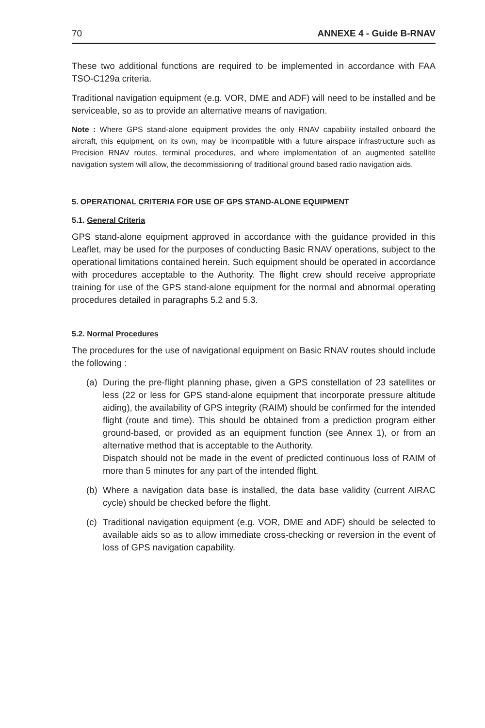70 ANNEXE 4 - Guide B-RNAV
These two additional functions are required to be implemented in accordance with FAA TSO-C129a criteria.
Traditional navigation equipment (e.g. VOR, DME and ADF) will need to be installed and be serviceable, so as to provide an alternative means of navigation.
Note : Where GPS stand-alone equipment provides the only RNAV capability installed onboard the aircraft, this equipment, on its own, may be incompatible with a future airspace infrastructure such as Precision RNAV routes, terminal procedures, and where implementation of an augmented satellite navigation system will allow, the decommissioning of traditional ground based radio navigation aids.
5. OPERATIONAL CRITERIA FOR USE OF GPS STAND-ALONE EQUIPMENT
5.1. General Criteria
GPS stand-alone equipment approved in accordance with the guidance provided in this Leaflet, may be used for the purposes of conducting Basic RNAV operations, subject to the operational limitations contained herein. Such equipment should be operated in accordance with procedures acceptable to the Authority. The flight crew should receive appropriate training for use of the GPS stand-alone equipment for the normal and abnormal operating procedures detailed in paragraphs 5.2 and 5.3.
5.2. Normal Procedures
The procedures for the use of navigational equipment on Basic RNAV routes should include the following :
(a) During the pre-flight planning phase, given a GPS constellation of 23 satellites or less (22 or less for GPS stand-alone equipment that incorporate pressure altitude aiding), the availability of GPS integrity (RAIM) should be confirmed for the intended flight (route and time). This should be obtained from a prediction program either ground-based, or provided as an equipment function (see Annex 1), or from an alternative method that is acceptable to the Authority.
Dispatch should not be made in the event of predicted continuous loss of RAIM of more than 5 minutes for any part of the intended flight.
(b) Where a navigation data base is installed, the data base validity (current AIRAC cycle) should be checked before the flight.
(c) Traditional navigation equipment (e.g. VOR, DME and ADF) should be selected to available aids so as to allow immediate cross-checking or reversion in the event of loss of GPS navigation capability.